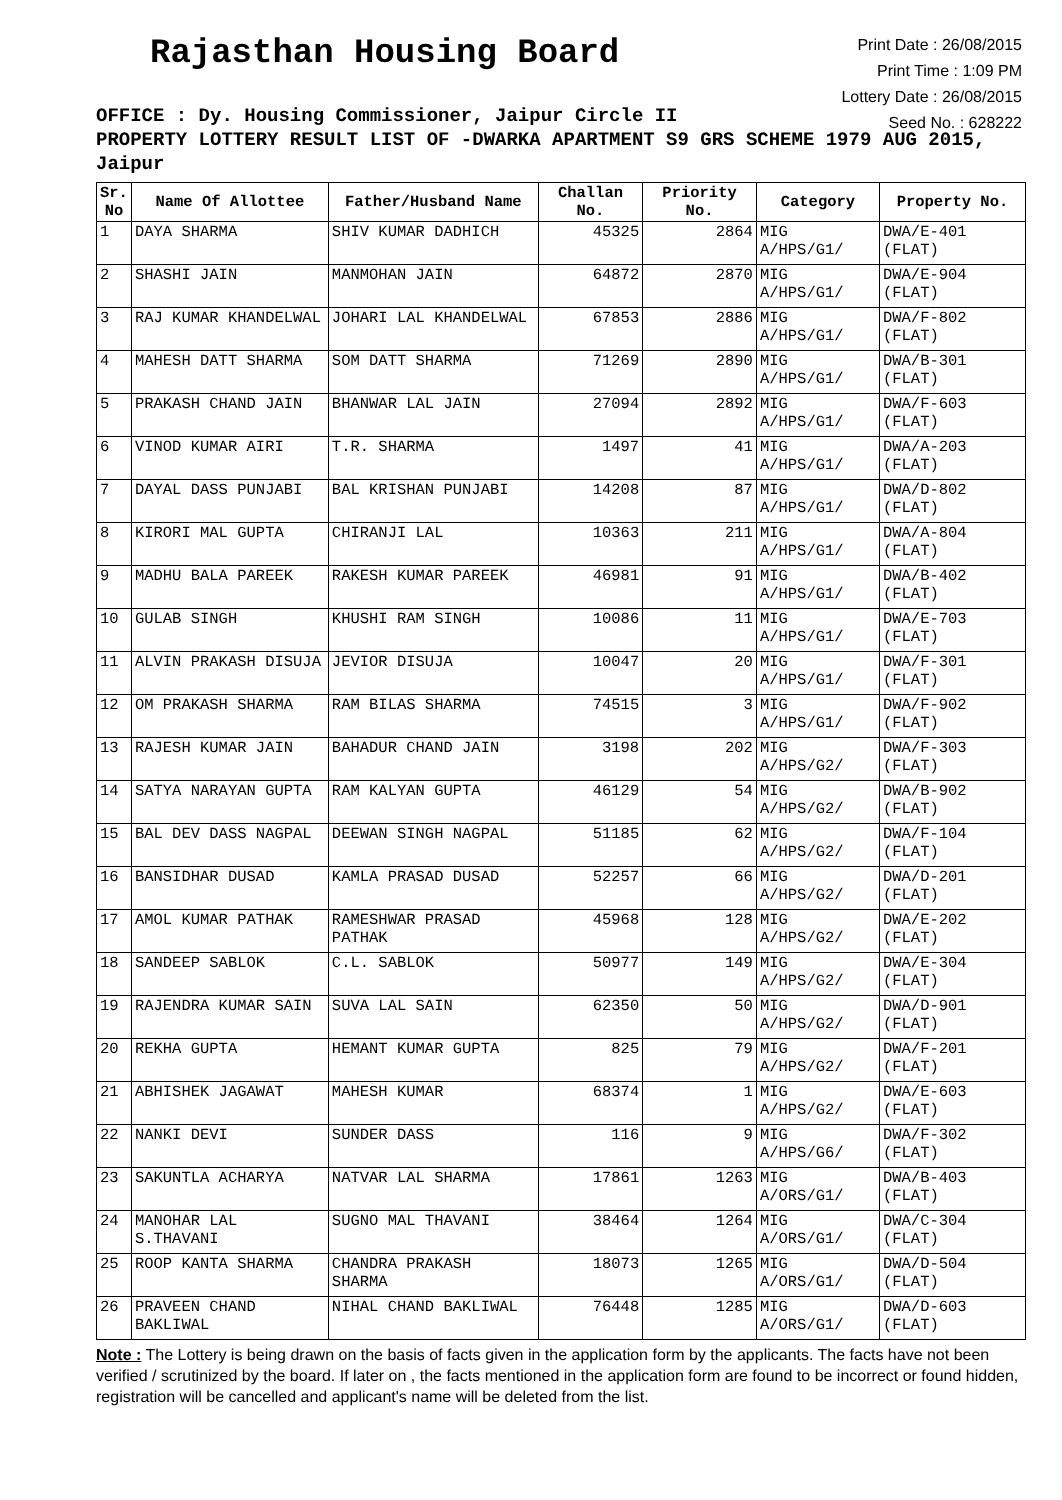Rajasthan Housing Board
Print Date : 26/08/2015
Print Time : 1:09 PM
Lottery Date : 26/08/2015
Seed No. : 628222
OFFICE : Dy. Housing Commissioner, Jaipur Circle II
PROPERTY LOTTERY RESULT LIST OF -DWARKA APARTMENT S9 GRS SCHEME 1979 AUG 2015, Jaipur
| Sr. No | Name Of Allottee | Father/Husband Name | Challan No. | Priority No. | Category | Property No. |
| --- | --- | --- | --- | --- | --- | --- |
| 1 | DAYA SHARMA | SHIV KUMAR DADHICH | 45325 | 2864 | MIG A/HPS/G1/ | DWA/E-401 (FLAT) |
| 2 | SHASHI JAIN | MANMOHAN JAIN | 64872 | 2870 | MIG A/HPS/G1/ | DWA/E-904 (FLAT) |
| 3 | RAJ KUMAR KHANDELWAL | JOHARI LAL KHANDELWAL | 67853 | 2886 | MIG A/HPS/G1/ | DWA/F-802 (FLAT) |
| 4 | MAHESH DATT SHARMA | SOM DATT SHARMA | 71269 | 2890 | MIG A/HPS/G1/ | DWA/B-301 (FLAT) |
| 5 | PRAKASH CHAND JAIN | BHANWAR LAL JAIN | 27094 | 2892 | MIG A/HPS/G1/ | DWA/F-603 (FLAT) |
| 6 | VINOD KUMAR AIRI | T.R. SHARMA | 1497 | 41 | MIG A/HPS/G1/ | DWA/A-203 (FLAT) |
| 7 | DAYAL DASS PUNJABI | BAL KRISHAN PUNJABI | 14208 | 87 | MIG A/HPS/G1/ | DWA/D-802 (FLAT) |
| 8 | KIRORI MAL GUPTA | CHIRANJI LAL | 10363 | 211 | MIG A/HPS/G1/ | DWA/A-804 (FLAT) |
| 9 | MADHU BALA PAREEK | RAKESH KUMAR PAREEK | 46981 | 91 | MIG A/HPS/G1/ | DWA/B-402 (FLAT) |
| 10 | GULAB SINGH | KHUSHI RAM SINGH | 10086 | 11 | MIG A/HPS/G1/ | DWA/E-703 (FLAT) |
| 11 | ALVIN PRAKASH DISUJA | JEVIOR DISUJA | 10047 | 20 | MIG A/HPS/G1/ | DWA/F-301 (FLAT) |
| 12 | OM PRAKASH SHARMA | RAM BILAS SHARMA | 74515 | 3 | MIG A/HPS/G1/ | DWA/F-902 (FLAT) |
| 13 | RAJESH KUMAR JAIN | BAHADUR CHAND JAIN | 3198 | 202 | MIG A/HPS/G2/ | DWA/F-303 (FLAT) |
| 14 | SATYA NARAYAN GUPTA | RAM KALYAN GUPTA | 46129 | 54 | MIG A/HPS/G2/ | DWA/B-902 (FLAT) |
| 15 | BAL DEV DASS NAGPAL | DEEWAN SINGH NAGPAL | 51185 | 62 | MIG A/HPS/G2/ | DWA/F-104 (FLAT) |
| 16 | BANSIDHAR DUSAD | KAMLA PRASAD DUSAD | 52257 | 66 | MIG A/HPS/G2/ | DWA/D-201 (FLAT) |
| 17 | AMOL KUMAR PATHAK | RAMESHWAR PRASAD PATHAK | 45968 | 128 | MIG A/HPS/G2/ | DWA/E-202 (FLAT) |
| 18 | SANDEEP SABLOK | C.L. SABLOK | 50977 | 149 | MIG A/HPS/G2/ | DWA/E-304 (FLAT) |
| 19 | RAJENDRA KUMAR SAIN | SUVA LAL SAIN | 62350 | 50 | MIG A/HPS/G2/ | DWA/D-901 (FLAT) |
| 20 | REKHA GUPTA | HEMANT KUMAR GUPTA | 825 | 79 | MIG A/HPS/G2/ | DWA/F-201 (FLAT) |
| 21 | ABHISHEK JAGAWAT | MAHESH KUMAR | 68374 | 1 | MIG A/HPS/G2/ | DWA/E-603 (FLAT) |
| 22 | NANKI DEVI | SUNDER DASS | 116 | 9 | MIG A/HPS/G6/ | DWA/F-302 (FLAT) |
| 23 | SAKUNTLA ACHARYA | NATVAR LAL SHARMA | 17861 | 1263 | MIG A/ORS/G1/ | DWA/B-403 (FLAT) |
| 24 | MANOHAR LAL S.THAVANI | SUGNO MAL THAVANI | 38464 | 1264 | MIG A/ORS/G1/ | DWA/C-304 (FLAT) |
| 25 | ROOP KANTA SHARMA | CHANDRA PRAKASH SHARMA | 18073 | 1265 | MIG A/ORS/G1/ | DWA/D-504 (FLAT) |
| 26 | PRAVEEN CHAND BAKLIWAL | NIHAL CHAND BAKLIWAL | 76448 | 1285 | MIG A/ORS/G1/ | DWA/D-603 (FLAT) |
Note : The Lottery is being drawn on the basis of facts given in the application form by the applicants. The facts have not been verified / scrutinized by the board. If later on , the facts mentioned in the application form are found to be incorrect or found hidden, registration will be cancelled and applicant's name will be deleted from the list.